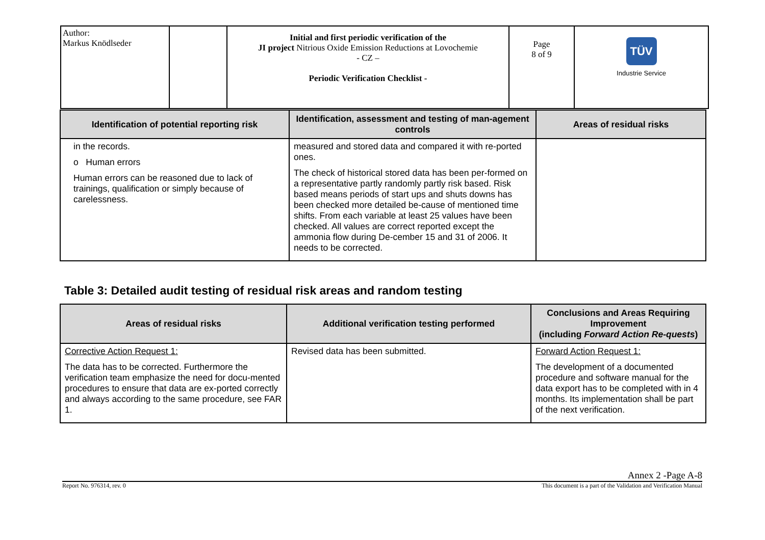| Author: Markus Knödlseder | | Initial and first periodic verification of the JI project Nitrious Oxide Emission Reductions at Lovochemie - CZ – Periodic Verification Checklist - | Page 8 of 9 | TÜV Industrie Service |
| Identification of potential reporting risk | Identification, assessment and testing of man-agement controls | Areas of residual risks |
| --- | --- | --- |
| in the records. o Human errors Human errors can be reasoned due to lack of trainings, qualification or simply because of carelessness. | measured and stored data and compared it with re-ported ones. The check of historical stored data has been per-formed on a representative partly randomly partly risk based. Risk based means periods of start ups and shuts downs has been checked more detailed be-cause of mentioned time shifts. From each variable at least 25 values have been checked. All values are correct reported except the ammonia flow during De-cember 15 and 31 of 2006. It needs to be corrected. | |
Table 3: Detailed audit testing of residual risk areas and random testing
| Areas of residual risks | Additional verification testing performed | Conclusions and Areas Requiring Improvement (including Forward Action Re-quests ) |
| --- | --- | --- |
| Corrective Action Request 1: The data has to be corrected. Furthermore the verification team emphasize the need for docu-mented procedures to ensure that data are ex-ported correctly and always according to the same procedure, see FAR 1. | Revised data has been submitted. | Forward Action Request 1: The development of a documented procedure and software manual for the data export has to be completed with in 4 months. Its implementation shall be part of the next verification. |
Annex 2 -Page A-8
Report No. 976314, rev. 0 This document is a part of the Validation and Verification Manual